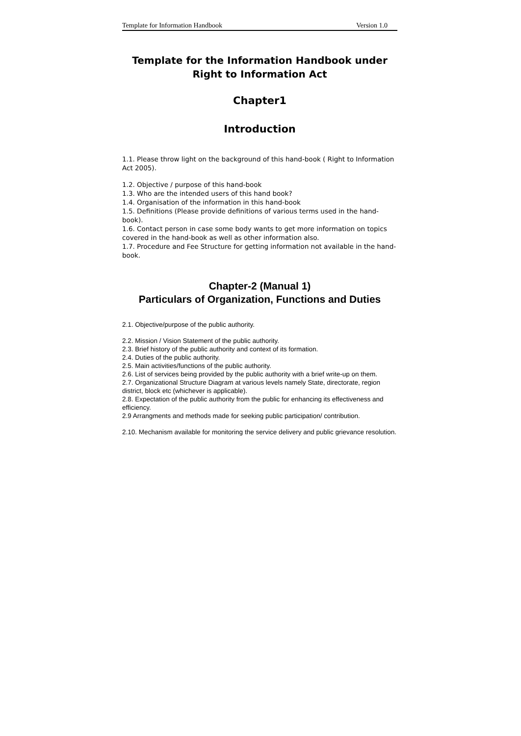Template for Information Handbook Version 1.0
Template for the Information Handbook under Right to Information Act
Chapter1
Introduction
1.1. Please throw light on the background of this hand-book ( Right to Information Act 2005).
1.2. Objective / purpose of this hand-book
1.3. Who are the intended users of this hand book?
1.4. Organisation of the information in this hand-book
1.5. Definitions (Please provide definitions of various terms used in the hand-book).
1.6. Contact person in case some body wants to get more information on topics covered in the hand-book as well as other information also.
1.7. Procedure and Fee Structure for getting information not available in the hand-book.
Chapter-2 (Manual 1)
Particulars of Organization, Functions and Duties
2.1. Objective/purpose of the public authority.
2.2. Mission / Vision Statement of the public authority.
2.3. Brief history of the public authority and context of its formation.
2.4. Duties of the public authority.
2.5. Main activities/functions of the public authority.
2.6. List of services being provided by the public authority with a brief write-up on them.
2.7. Organizational Structure Diagram at various levels namely State, directorate, region district, block etc (whichever is applicable).
2.8. Expectation of the public authority from the public for enhancing its effectiveness and efficiency.
2.9 Arrangments and methods made for seeking public participation/ contribution.
2.10. Mechanism available for monitoring the service delivery and public grievance resolution.